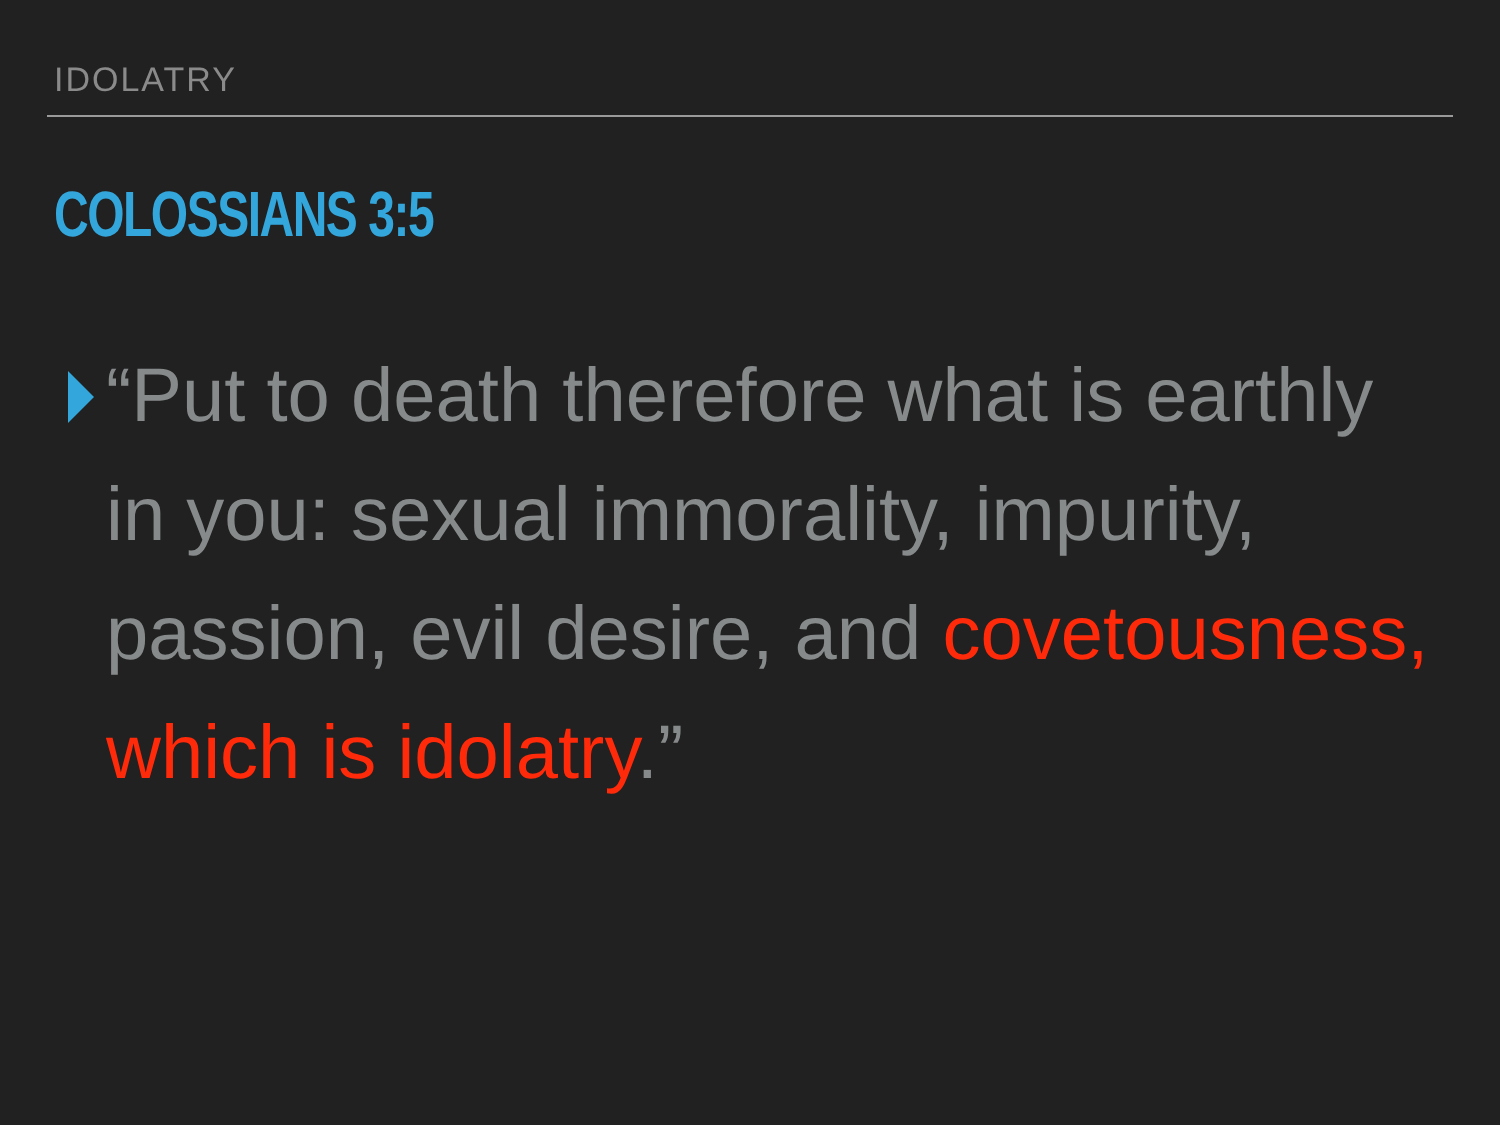IDOLATRY
COLOSSIANS 3:5
“Put to death therefore what is earthly in you: sexual immorality, impurity, passion, evil desire, and covetousness, which is idolatry.”